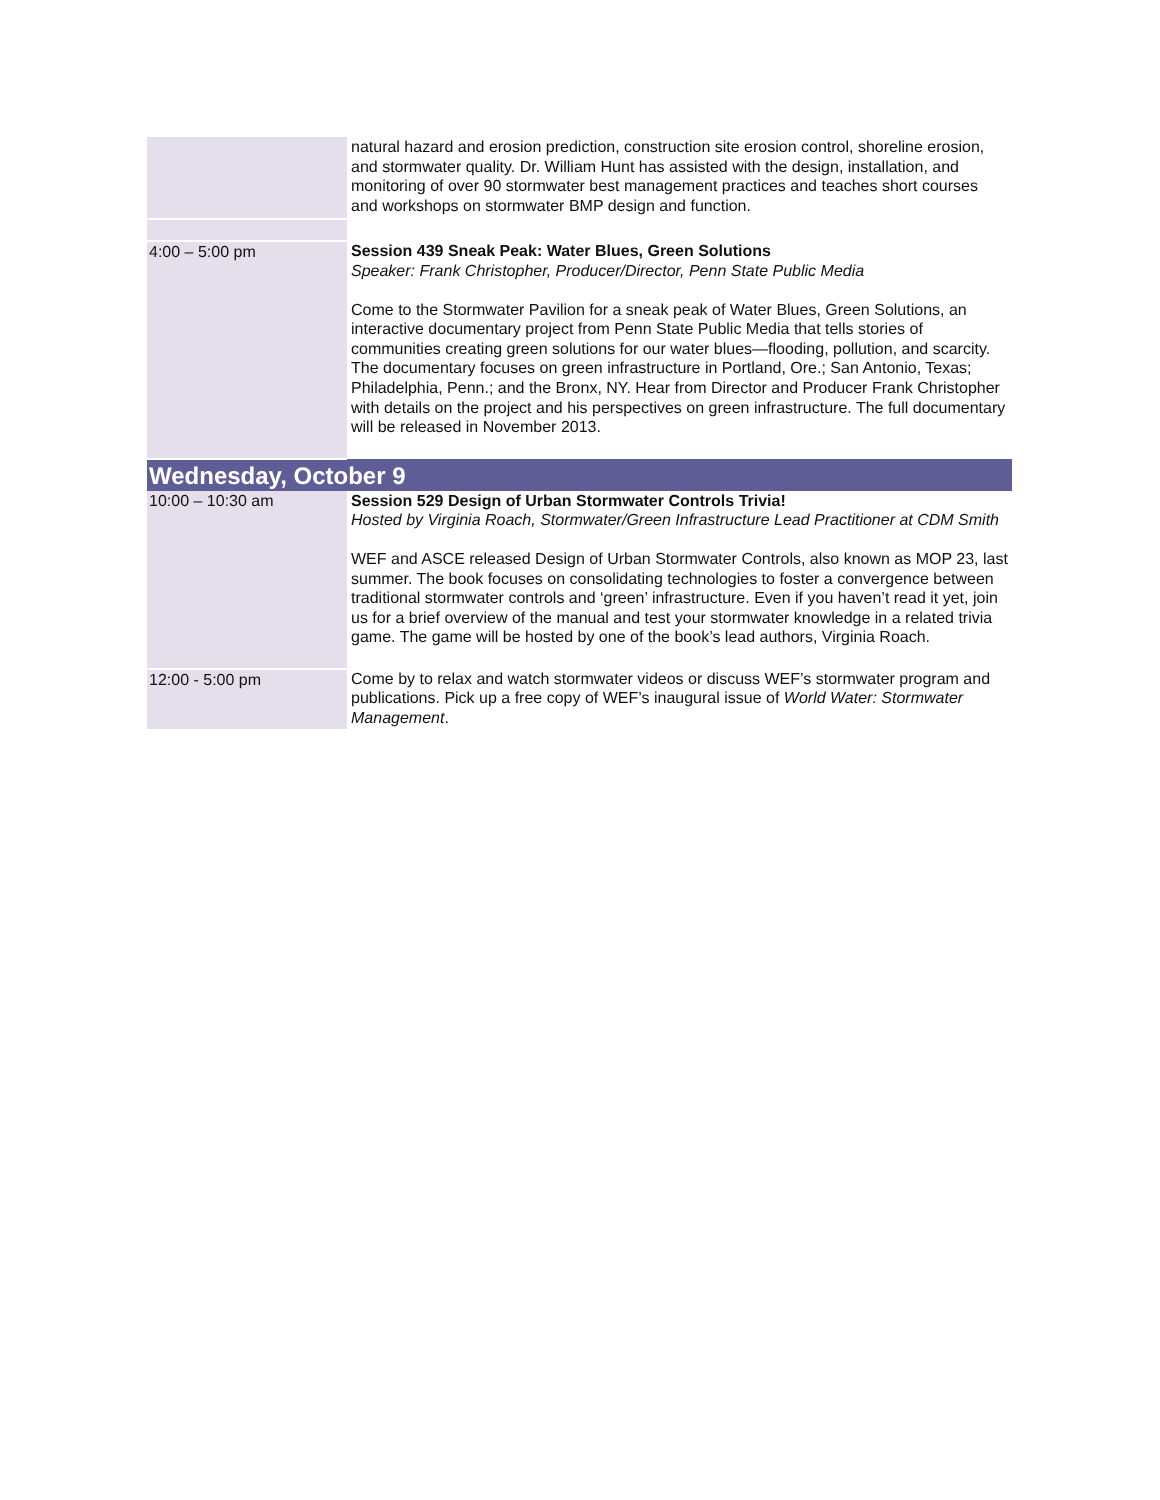| | natural hazard and erosion prediction, construction site erosion control, shoreline erosion, and stormwater quality. Dr. William Hunt has assisted with the design, installation, and monitoring of over 90 stormwater best management practices and teaches short courses and workshops on stormwater BMP design and function. |
| 4:00 – 5:00 pm | Session 439 Sneak Peak: Water Blues, Green Solutions Speaker: Frank Christopher, Producer/Director, Penn State Public Media Come to the Stormwater Pavilion for a sneak peak of Water Blues, Green Solutions, an interactive documentary project from Penn State Public Media that tells stories of communities creating green solutions for our water blues—flooding, pollution, and scarcity. The documentary focuses on green infrastructure in Portland, Ore.; San Antonio, Texas; Philadelphia, Penn.; and the Bronx, NY. Hear from Director and Producer Frank Christopher with details on the project and his perspectives on green infrastructure. The full documentary will be released in November 2013. |
| Wednesday, October 9 | |
| 10:00 – 10:30 am | Session 529 Design of Urban Stormwater Controls Trivia! Hosted by Virginia Roach, Stormwater/Green Infrastructure Lead Practitioner at CDM Smith WEF and ASCE released Design of Urban Stormwater Controls, also known as MOP 23, last summer. The book focuses on consolidating technologies to foster a convergence between traditional stormwater controls and ‘green’ infrastructure. Even if you haven’t read it yet, join us for a brief overview of the manual and test your stormwater knowledge in a related trivia game. The game will be hosted by one of the book’s lead authors, Virginia Roach. |
| 12:00 - 5:00 pm | Come by to relax and watch stormwater videos or discuss WEF’s stormwater program and publications. Pick up a free copy of WEF’s inaugural issue of World Water: Stormwater Management . |